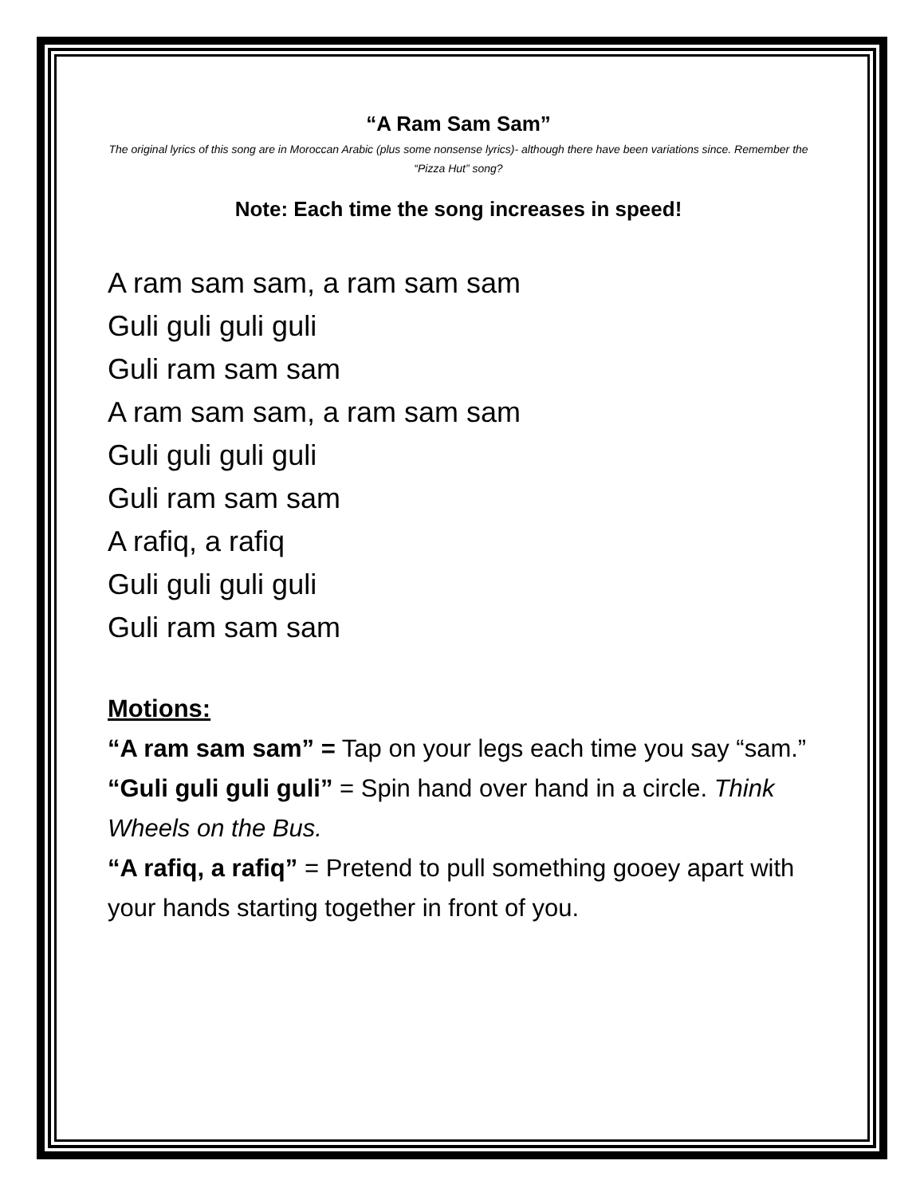“A Ram Sam Sam”
The original lyrics of this song are in Moroccan Arabic (plus some nonsense lyrics)- although there have been variations since. Remember the “Pizza Hut” song?
Note: Each time the song increases in speed!
A ram sam sam, a ram sam sam
Guli guli guli guli
Guli ram sam sam
A ram sam sam, a ram sam sam
Guli guli guli guli
Guli ram sam sam
A rafiq, a rafiq
Guli guli guli guli
Guli ram sam sam
Motions:
“A ram sam sam” = Tap on your legs each time you say “sam.”
“Guli guli guli guli” = Spin hand over hand in a circle. Think Wheels on the Bus.
“A rafiq, a rafiq” = Pretend to pull something gooey apart with your hands starting together in front of you.